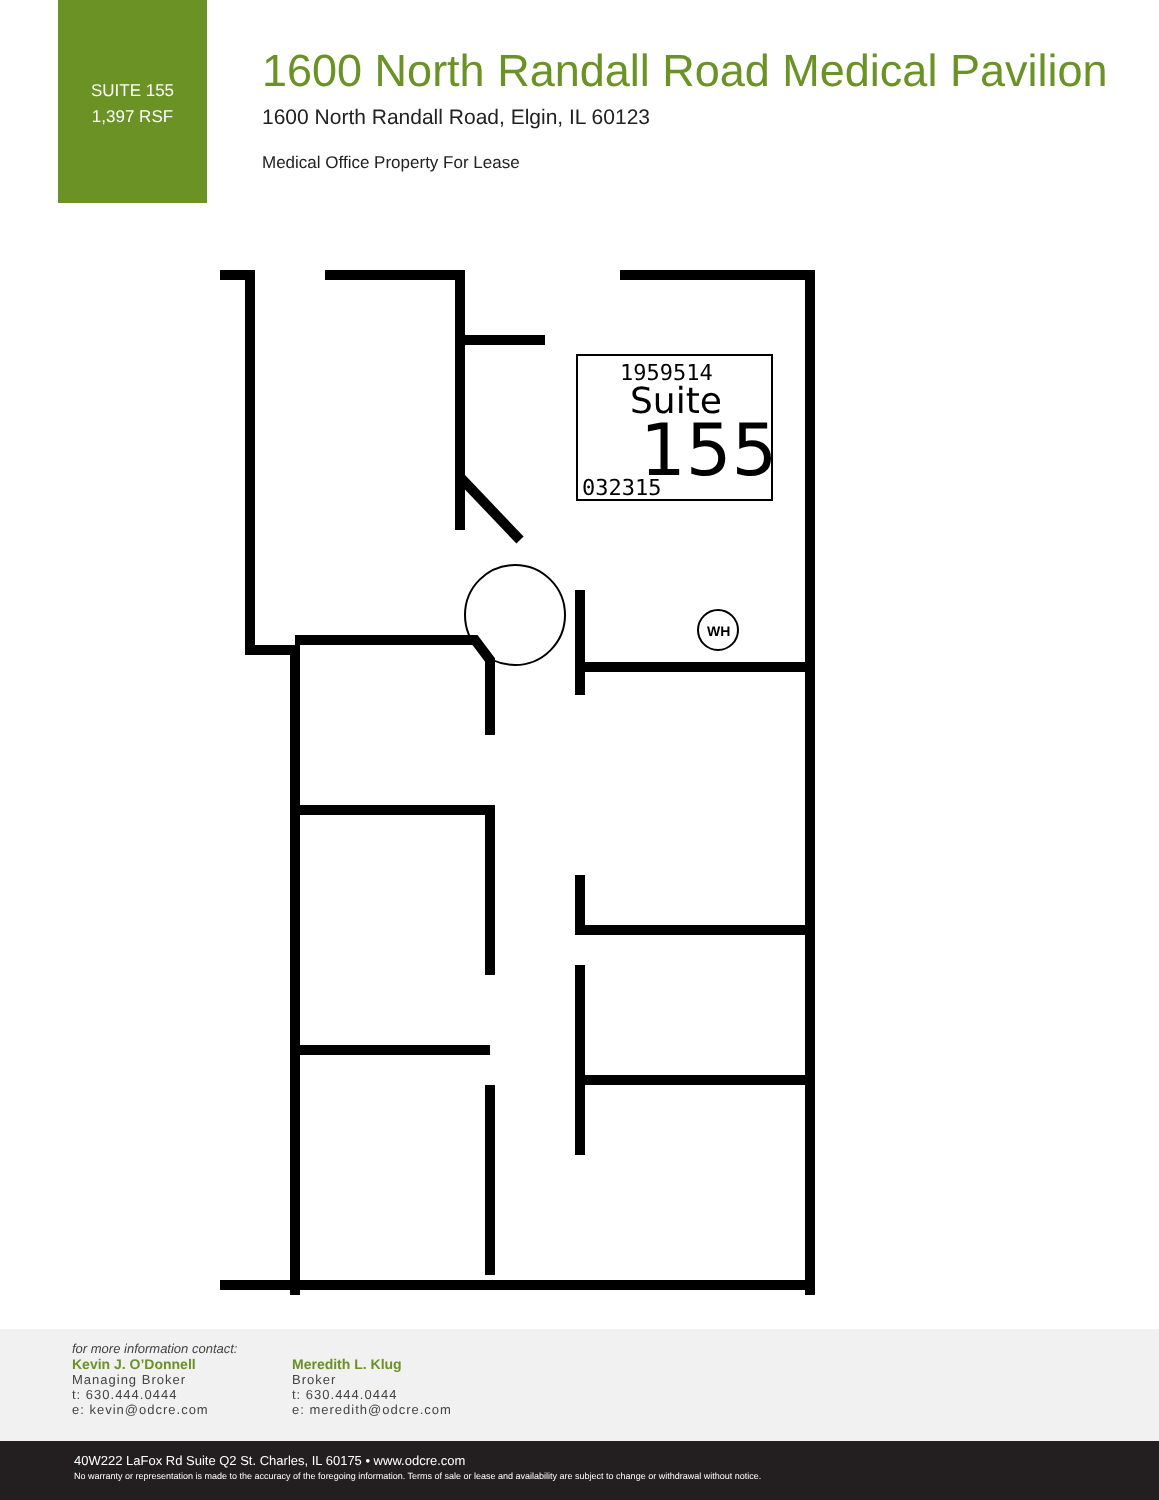SUITE 155
1,397 RSF
1600 North Randall Road Medical Pavilion
1600 North Randall Road, Elgin, IL 60123
Medical Office Property For Lease
1959514
Suite
155
032315
WH
for more information contact:
Kevin J. O’Donnell
Managing Broker
t: 630.444.0444
e: kevin@odcre.com
Meredith L. Klug
Broker
t: 630.444.0444
e: meredith@odcre.com
40W222 LaFox Rd Suite Q2 St. Charles, IL 60175 • www.odcre.com
No warranty or representation is made to the accuracy of the foregoing information. Terms of sale or lease and availability are subject to change or withdrawal without notice.